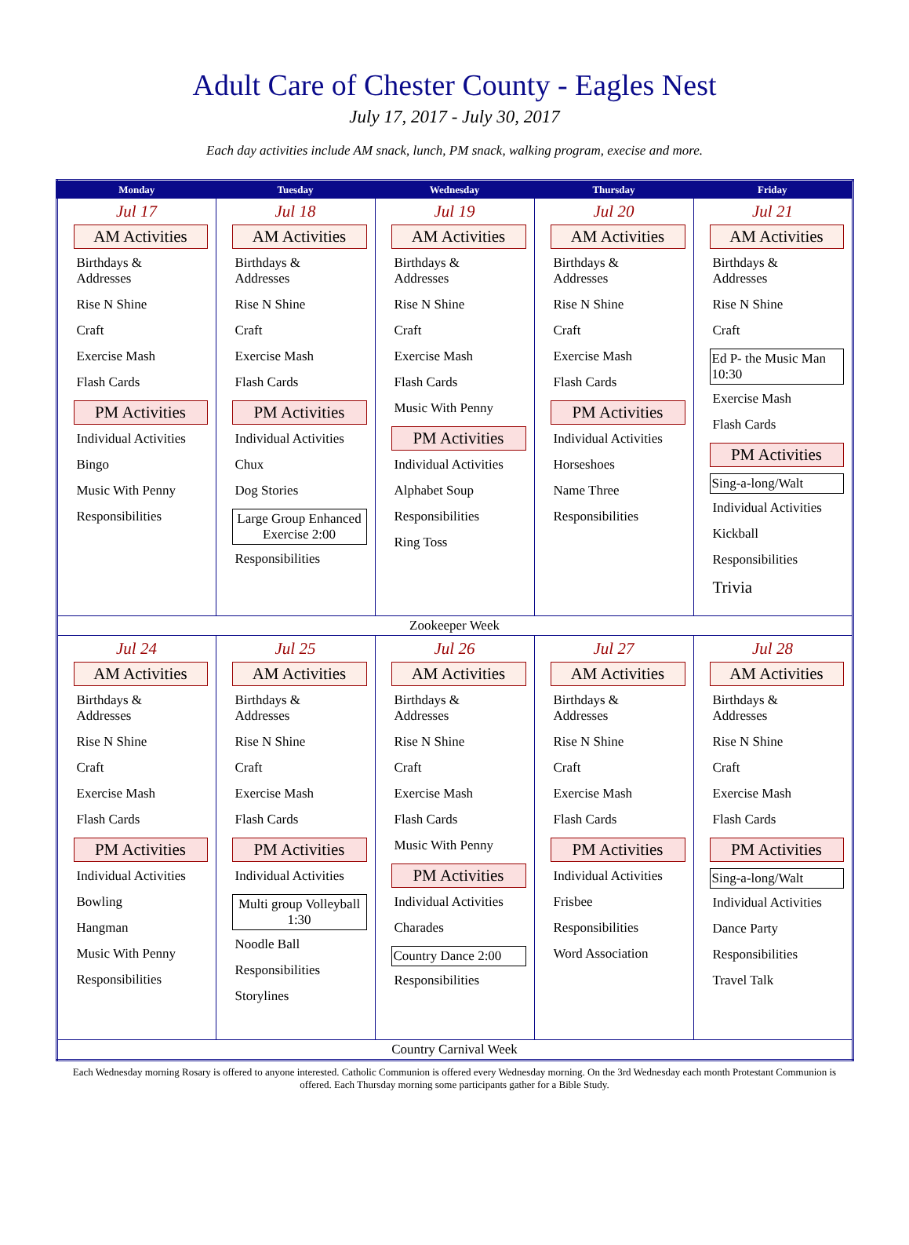Adult Care of Chester County - Eagles Nest
July 17, 2017 - July 30, 2017
Each day activities include AM snack, lunch, PM snack, walking program, execise and more.
| Monday | Tuesday | Wednesday | Thursday | Friday |
| --- | --- | --- | --- | --- |
| Jul 17 AM Activities Birthdays & Addresses Rise N Shine Craft Exercise Mash Flash Cards PM Activities Individual Activities Bingo Music With Penny Responsibilities | Jul 18 AM Activities Birthdays & Addresses Rise N Shine Craft Exercise Mash Flash Cards PM Activities Individual Activities Chux Dog Stories Large Group Enhanced Exercise 2:00 Responsibilities | Jul 19 AM Activities Birthdays & Addresses Rise N Shine Craft Exercise Mash Flash Cards Music With Penny PM Activities Individual Activities Alphabet Soup Responsibilities Ring Toss | Jul 20 AM Activities Birthdays & Addresses Rise N Shine Craft Exercise Mash Flash Cards PM Activities Individual Activities Horseshoes Name Three Responsibilities | Jul 21 AM Activities Birthdays & Addresses Rise N Shine Craft Ed P- the Music Man 10:30 Exercise Mash Flash Cards PM Activities Sing-a-long/Walt Individual Activities Kickball Responsibilities Trivia |
| Zookeeper Week | | | | |
| Jul 24 AM Activities Birthdays & Addresses Rise N Shine Craft Exercise Mash Flash Cards PM Activities Individual Activities Bowling Hangman Music With Penny Responsibilities | Jul 25 AM Activities Birthdays & Addresses Rise N Shine Craft Exercise Mash Flash Cards PM Activities Individual Activities Multi group Volleyball 1:30 Noodle Ball Responsibilities Storylines | Jul 26 AM Activities Birthdays & Addresses Rise N Shine Craft Exercise Mash Flash Cards Music With Penny PM Activities Individual Activities Charades Country Dance 2:00 Responsibilities | Jul 27 AM Activities Birthdays & Addresses Rise N Shine Craft Exercise Mash Flash Cards PM Activities Individual Activities Frisbee Responsibilities Word Association | Jul 28 AM Activities Birthdays & Addresses Rise N Shine Craft Exercise Mash Flash Cards PM Activities Sing-a-long/Walt Individual Activities Dance Party Responsibilities Travel Talk |
| Country Carnival Week | | | | |
Each Wednesday morning Rosary is offered to anyone interested. Catholic Communion is offered every Wednesday morning. On the 3rd Wednesday each month Protestant Communion is offered. Each Thursday morning some participants gather for a Bible Study.